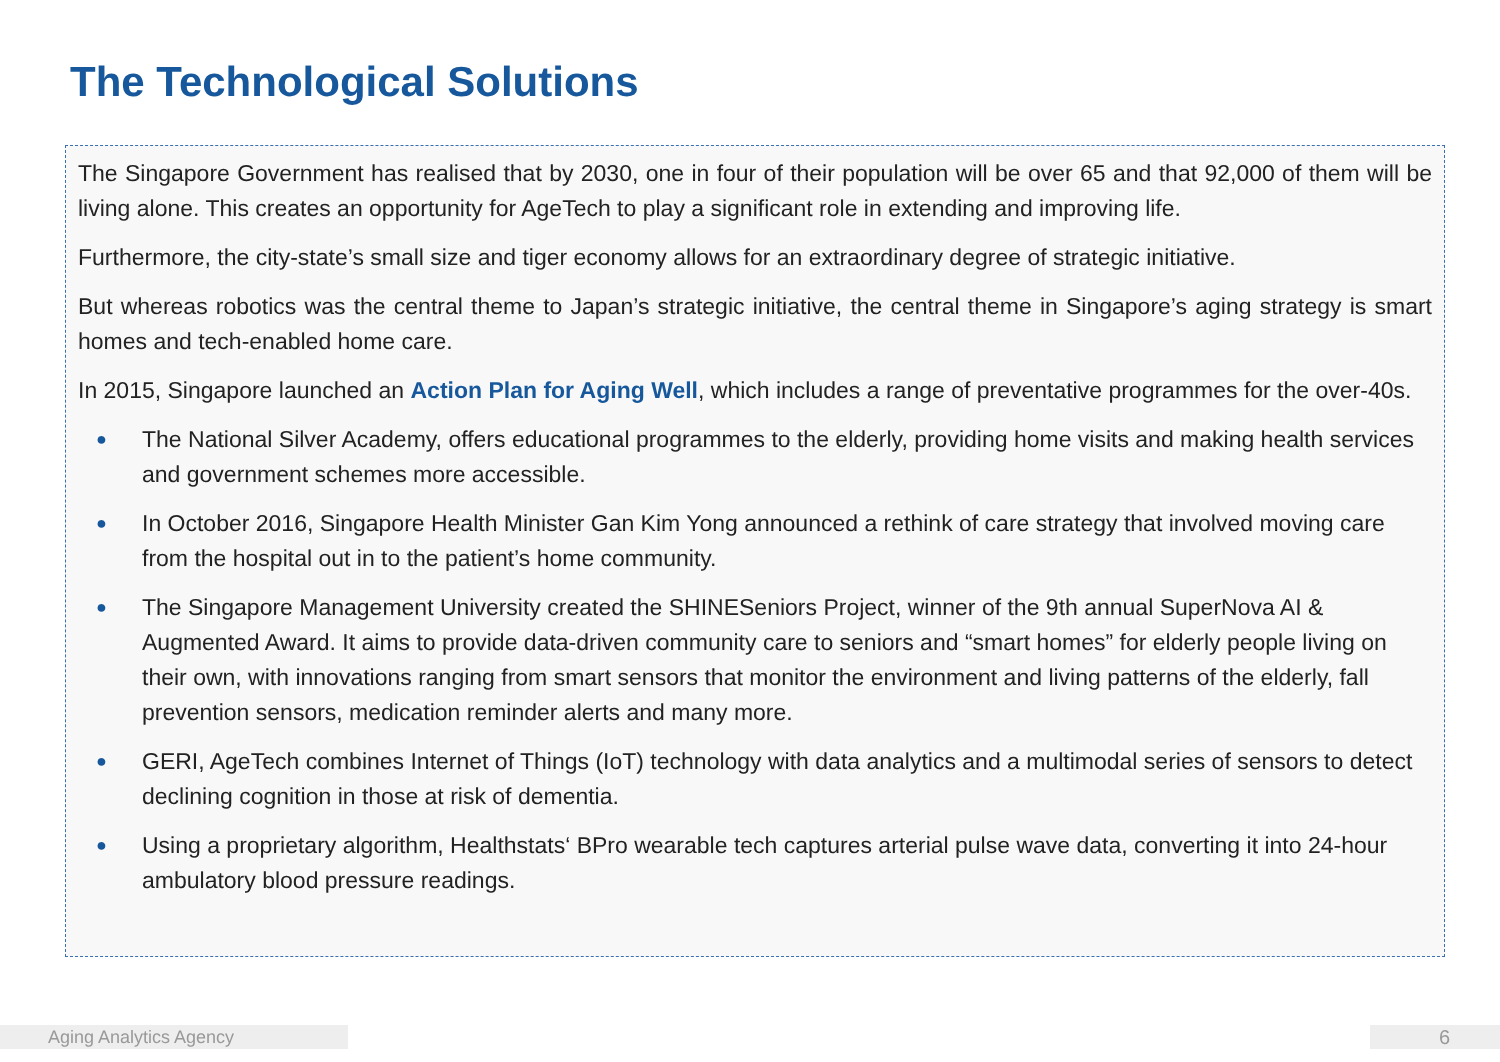The Technological Solutions
The Singapore Government has realised that by 2030, one in four of their population will be over 65 and that 92,000 of them will be living alone. This creates an opportunity for AgeTech to play a significant role in extending and improving life.
Furthermore, the city-state’s small size and tiger economy allows for an extraordinary degree of strategic initiative.
But whereas robotics was the central theme to Japan’s strategic initiative, the central theme in Singapore’s aging strategy is smart homes and tech-enabled home care.
In 2015, Singapore launched an Action Plan for Aging Well, which includes a range of preventative programmes for the over-40s.
● The National Silver Academy, offers educational programmes to the elderly, providing home visits and making health services and government schemes more accessible.
● In October 2016, Singapore Health Minister Gan Kim Yong announced a rethink of care strategy that involved moving care from the hospital out in to the patient’s home community.
● The Singapore Management University created the SHINESeniors Project, winner of the 9th annual SuperNova AI & Augmented Award. It aims to provide data-driven community care to seniors and “smart homes” for elderly people living on their own, with innovations ranging from smart sensors that monitor the environment and living patterns of the elderly, fall prevention sensors, medication reminder alerts and many more.
● GERI, AgeTech combines Internet of Things (IoT) technology with data analytics and a multimodal series of sensors to detect declining cognition in those at risk of dementia.
● Using a proprietary algorithm, Healthstats‘ BPro wearable tech captures arterial pulse wave data, converting it into 24-hour ambulatory blood pressure readings.
Aging Analytics Agency 6